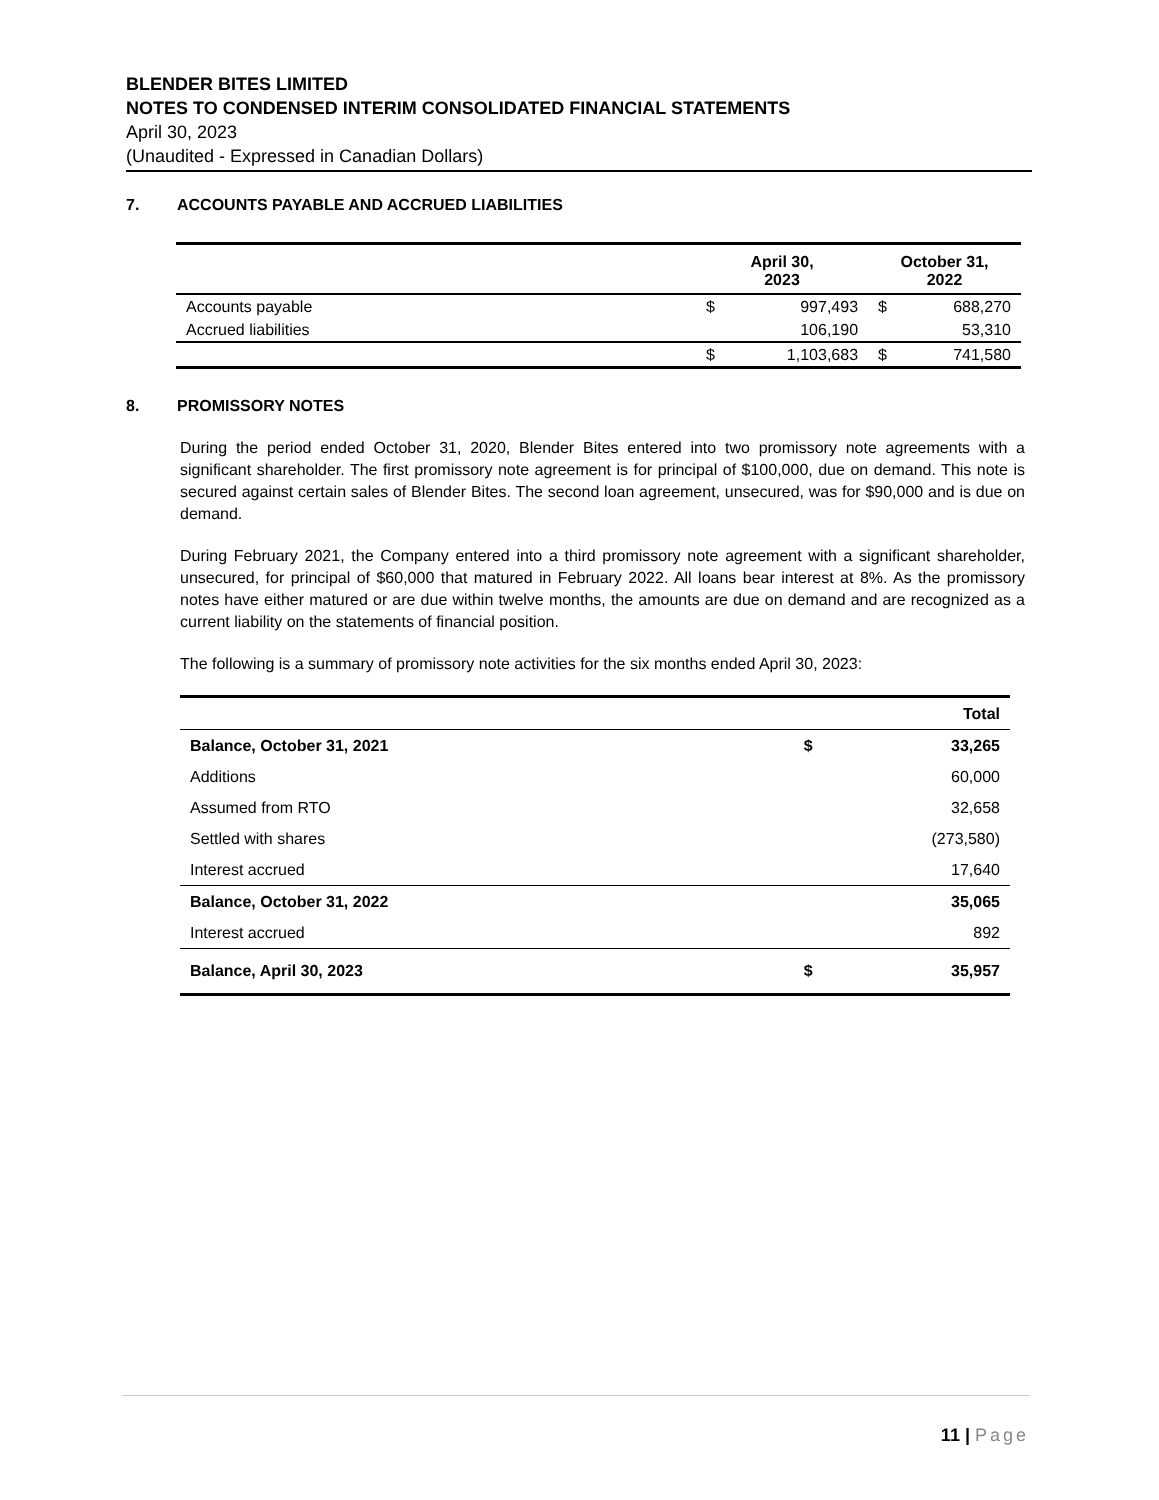BLENDER BITES LIMITED
NOTES TO CONDENSED INTERIM CONSOLIDATED FINANCIAL STATEMENTS
April 30, 2023
(Unaudited - Expressed in Canadian Dollars)
7. ACCOUNTS PAYABLE AND ACCRUED LIABILITIES
| | April 30, 2023 | | October 31, 2022 | |
| --- | --- | --- | --- | --- |
| Accounts payable | $ | 997,493 | $ | 688,270 |
| Accrued liabilities | | 106,190 | | 53,310 |
| | $ | 1,103,683 | $ | 741,580 |
8. PROMISSORY NOTES
During the period ended October 31, 2020, Blender Bites entered into two promissory note agreements with a significant shareholder. The first promissory note agreement is for principal of $100,000, due on demand. This note is secured against certain sales of Blender Bites. The second loan agreement, unsecured, was for $90,000 and is due on demand.
During February 2021, the Company entered into a third promissory note agreement with a significant shareholder, unsecured, for principal of $60,000 that matured in February 2022. All loans bear interest at 8%. As the promissory notes have either matured or are due within twelve months, the amounts are due on demand and are recognized as a current liability on the statements of financial position.
The following is a summary of promissory note activities for the six months ended April 30, 2023:
| | | Total |
| --- | --- | --- |
| Balance, October 31, 2021 | $ | 33,265 |
| Additions | | 60,000 |
| Assumed from RTO | | 32,658 |
| Settled with shares | | (273,580) |
| Interest accrued | | 17,640 |
| Balance, October 31, 2022 | | 35,065 |
| Interest accrued | | 892 |
| Balance, April 30, 2023 | $ | 35,957 |
11 | Page